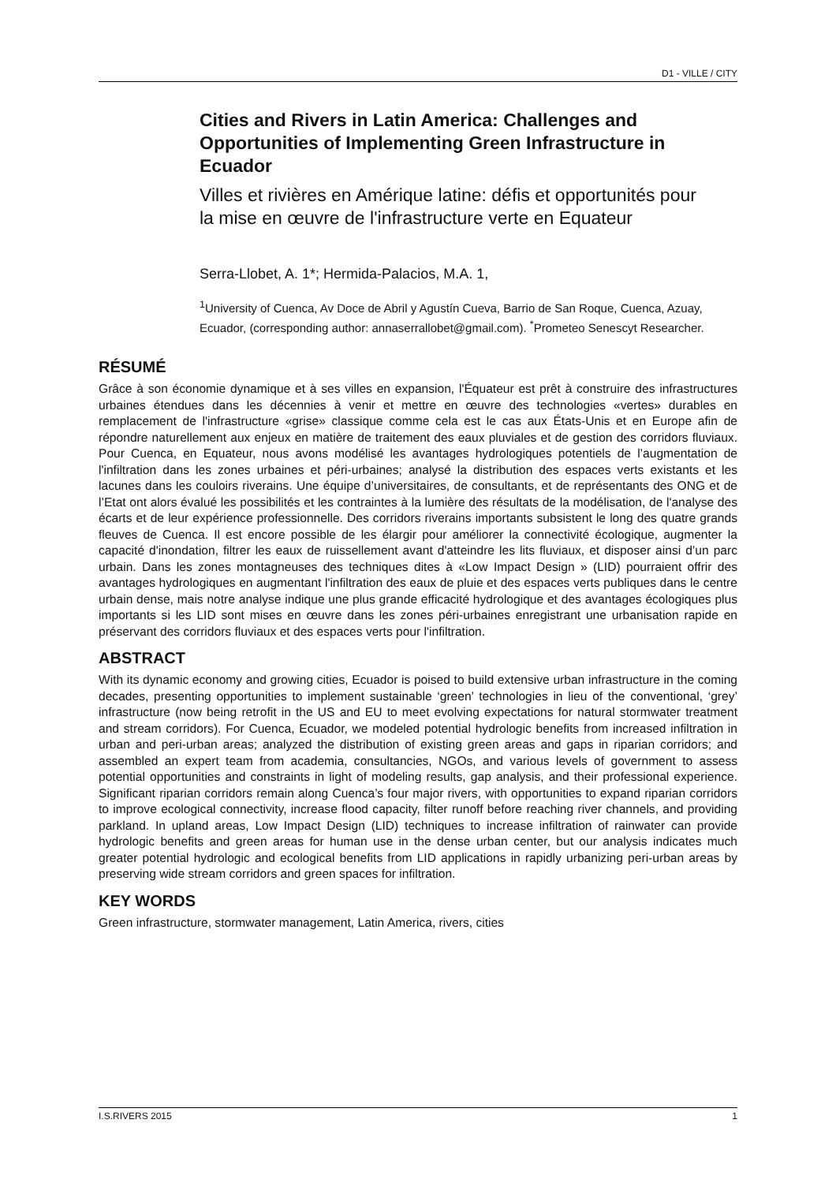D1 - VILLE / CITY
Cities and Rivers in Latin America: Challenges and Opportunities of Implementing Green Infrastructure in Ecuador
Villes et rivières en Amérique latine: défis et opportunités pour la mise en œuvre de l'infrastructure verte en Equateur
Serra-Llobet, A. 1*; Hermida-Palacios, M.A. 1,
<sup>1</sup> University of Cuenca, Av Doce de Abril y Agustín Cueva, Barrio de San Roque, Cuenca, Azuay, Ecuador, (corresponding author: annaserrallobet@gmail.com). <sup>*</sup>Prometeo Senescyt Researcher.
RÉSUMÉ
Grâce à son économie dynamique et à ses villes en expansion, l'Équateur est prêt à construire des infrastructures urbaines étendues dans les décennies à venir et mettre en œuvre des technologies «vertes» durables en remplacement de l'infrastructure «grise» classique comme cela est le cas aux États-Unis et en Europe afin de répondre naturellement aux enjeux en matière de traitement des eaux pluviales et de gestion des corridors fluviaux. Pour Cuenca, en Equateur, nous avons modélisé les avantages hydrologiques potentiels de l’augmentation de l'infiltration dans les zones urbaines et péri-urbaines; analysé la distribution des espaces verts existants et les lacunes dans les couloirs riverains. Une équipe d’universitaires, de consultants, et de représentants des ONG et de l’Etat ont alors évalué les possibilités et les contraintes à la lumière des résultats de la modélisation, de l'analyse des écarts et de leur expérience professionnelle. Des corridors riverains importants subsistent le long des quatre grands fleuves de Cuenca. Il est encore possible de les élargir pour améliorer la connectivité écologique, augmenter la capacité d'inondation, filtrer les eaux de ruissellement avant d'atteindre les lits fluviaux, et disposer ainsi d’un parc urbain. Dans les zones montagneuses des techniques dites à «Low Impact Design » (LID) pourraient offrir des avantages hydrologiques en augmentant l'infiltration des eaux de pluie et des espaces verts publiques dans le centre urbain dense, mais notre analyse indique une plus grande efficacité hydrologique et des avantages écologiques plus importants si les LID sont mises en œuvre dans les zones péri-urbaines enregistrant une urbanisation rapide en préservant des corridors fluviaux et des espaces verts pour l'infiltration.
ABSTRACT
With its dynamic economy and growing cities, Ecuador is poised to build extensive urban infrastructure in the coming decades, presenting opportunities to implement sustainable ‘green’ technologies in lieu of the conventional, ‘grey’ infrastructure (now being retrofit in the US and EU to meet evolving expectations for natural stormwater treatment and stream corridors). For Cuenca, Ecuador, we modeled potential hydrologic benefits from increased infiltration in urban and peri-urban areas; analyzed the distribution of existing green areas and gaps in riparian corridors; and assembled an expert team from academia, consultancies, NGOs, and various levels of government to assess potential opportunities and constraints in light of modeling results, gap analysis, and their professional experience. Significant riparian corridors remain along Cuenca’s four major rivers, with opportunities to expand riparian corridors to improve ecological connectivity, increase flood capacity, filter runoff before reaching river channels, and providing parkland. In upland areas, Low Impact Design (LID) techniques to increase infiltration of rainwater can provide hydrologic benefits and green areas for human use in the dense urban center, but our analysis indicates much greater potential hydrologic and ecological benefits from LID applications in rapidly urbanizing peri-urban areas by preserving wide stream corridors and green spaces for infiltration.
KEY WORDS
Green infrastructure, stormwater management, Latin America, rivers, cities
I.S.RIVERS 2015 1